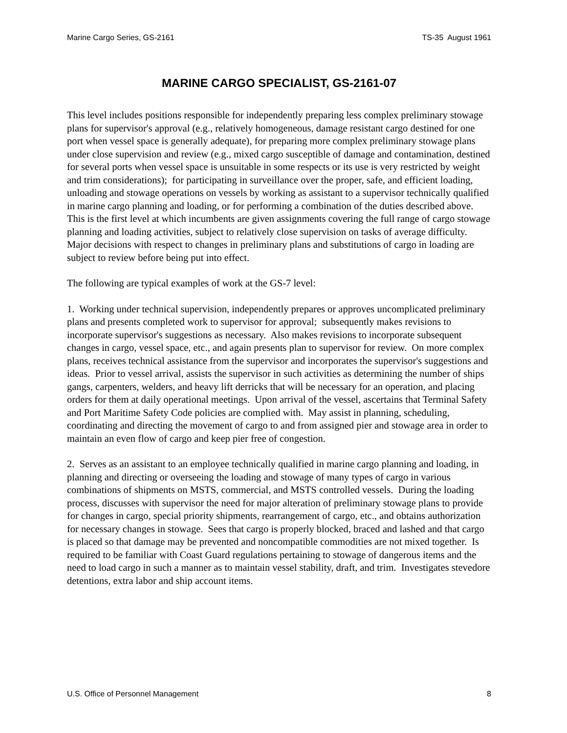Marine Cargo Series, GS-2161 TS-35 August 1961
MARINE CARGO SPECIALIST, GS-2161-07
This level includes positions responsible for independently preparing less complex preliminary stowage plans for supervisor's approval (e.g., relatively homogeneous, damage resistant cargo destined for one port when vessel space is generally adequate), for preparing more complex preliminary stowage plans under close supervision and review (e.g., mixed cargo susceptible of damage and contamination, destined for several ports when vessel space is unsuitable in some respects or its use is very restricted by weight and trim considerations); for participating in surveillance over the proper, safe, and efficient loading, unloading and stowage operations on vessels by working as assistant to a supervisor technically qualified in marine cargo planning and loading, or for performing a combination of the duties described above. This is the first level at which incumbents are given assignments covering the full range of cargo stowage planning and loading activities, subject to relatively close supervision on tasks of average difficulty. Major decisions with respect to changes in preliminary plans and substitutions of cargo in loading are subject to review before being put into effect.
The following are typical examples of work at the GS-7 level:
1. Working under technical supervision, independently prepares or approves uncomplicated preliminary plans and presents completed work to supervisor for approval; subsequently makes revisions to incorporate supervisor's suggestions as necessary. Also makes revisions to incorporate subsequent changes in cargo, vessel space, etc., and again presents plan to supervisor for review. On more complex plans, receives technical assistance from the supervisor and incorporates the supervisor's suggestions and ideas. Prior to vessel arrival, assists the supervisor in such activities as determining the number of ships gangs, carpenters, welders, and heavy lift derricks that will be necessary for an operation, and placing orders for them at daily operational meetings. Upon arrival of the vessel, ascertains that Terminal Safety and Port Maritime Safety Code policies are complied with. May assist in planning, scheduling, coordinating and directing the movement of cargo to and from assigned pier and stowage area in order to maintain an even flow of cargo and keep pier free of congestion.
2. Serves as an assistant to an employee technically qualified in marine cargo planning and loading, in planning and directing or overseeing the loading and stowage of many types of cargo in various combinations of shipments on MSTS, commercial, and MSTS controlled vessels. During the loading process, discusses with supervisor the need for major alteration of preliminary stowage plans to provide for changes in cargo, special priority shipments, rearrangement of cargo, etc., and obtains authorization for necessary changes in stowage. Sees that cargo is properly blocked, braced and lashed and that cargo is placed so that damage may be prevented and noncompatible commodities are not mixed together. Is required to be familiar with Coast Guard regulations pertaining to stowage of dangerous items and the need to load cargo in such a manner as to maintain vessel stability, draft, and trim. Investigates stevedore detentions, extra labor and ship account items.
U.S. Office of Personnel Management 8